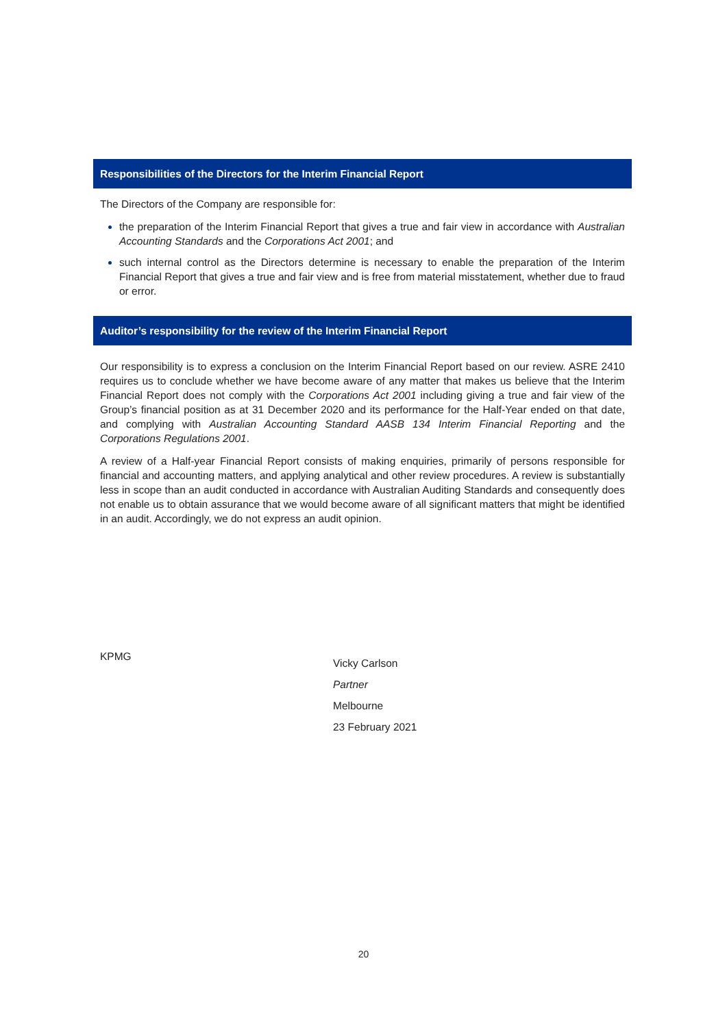Responsibilities of the Directors for the Interim Financial Report
The Directors of the Company are responsible for:
the preparation of the Interim Financial Report that gives a true and fair view in accordance with Australian Accounting Standards and the Corporations Act 2001; and
such internal control as the Directors determine is necessary to enable the preparation of the Interim Financial Report that gives a true and fair view and is free from material misstatement, whether due to fraud or error.
Auditor’s responsibility for the review of the Interim Financial Report
Our responsibility is to express a conclusion on the Interim Financial Report based on our review. ASRE 2410 requires us to conclude whether we have become aware of any matter that makes us believe that the Interim Financial Report does not comply with the Corporations Act 2001 including giving a true and fair view of the Group’s financial position as at 31 December 2020 and its performance for the Half-Year ended on that date, and complying with Australian Accounting Standard AASB 134 Interim Financial Reporting and the Corporations Regulations 2001.
A review of a Half-year Financial Report consists of making enquiries, primarily of persons responsible for financial and accounting matters, and applying analytical and other review procedures. A review is substantially less in scope than an audit conducted in accordance with Australian Auditing Standards and consequently does not enable us to obtain assurance that we would become aware of all significant matters that might be identified in an audit. Accordingly, we do not express an audit opinion.
KPMG Vicky Carlson
Partner
Melbourne
23 February 2021
20